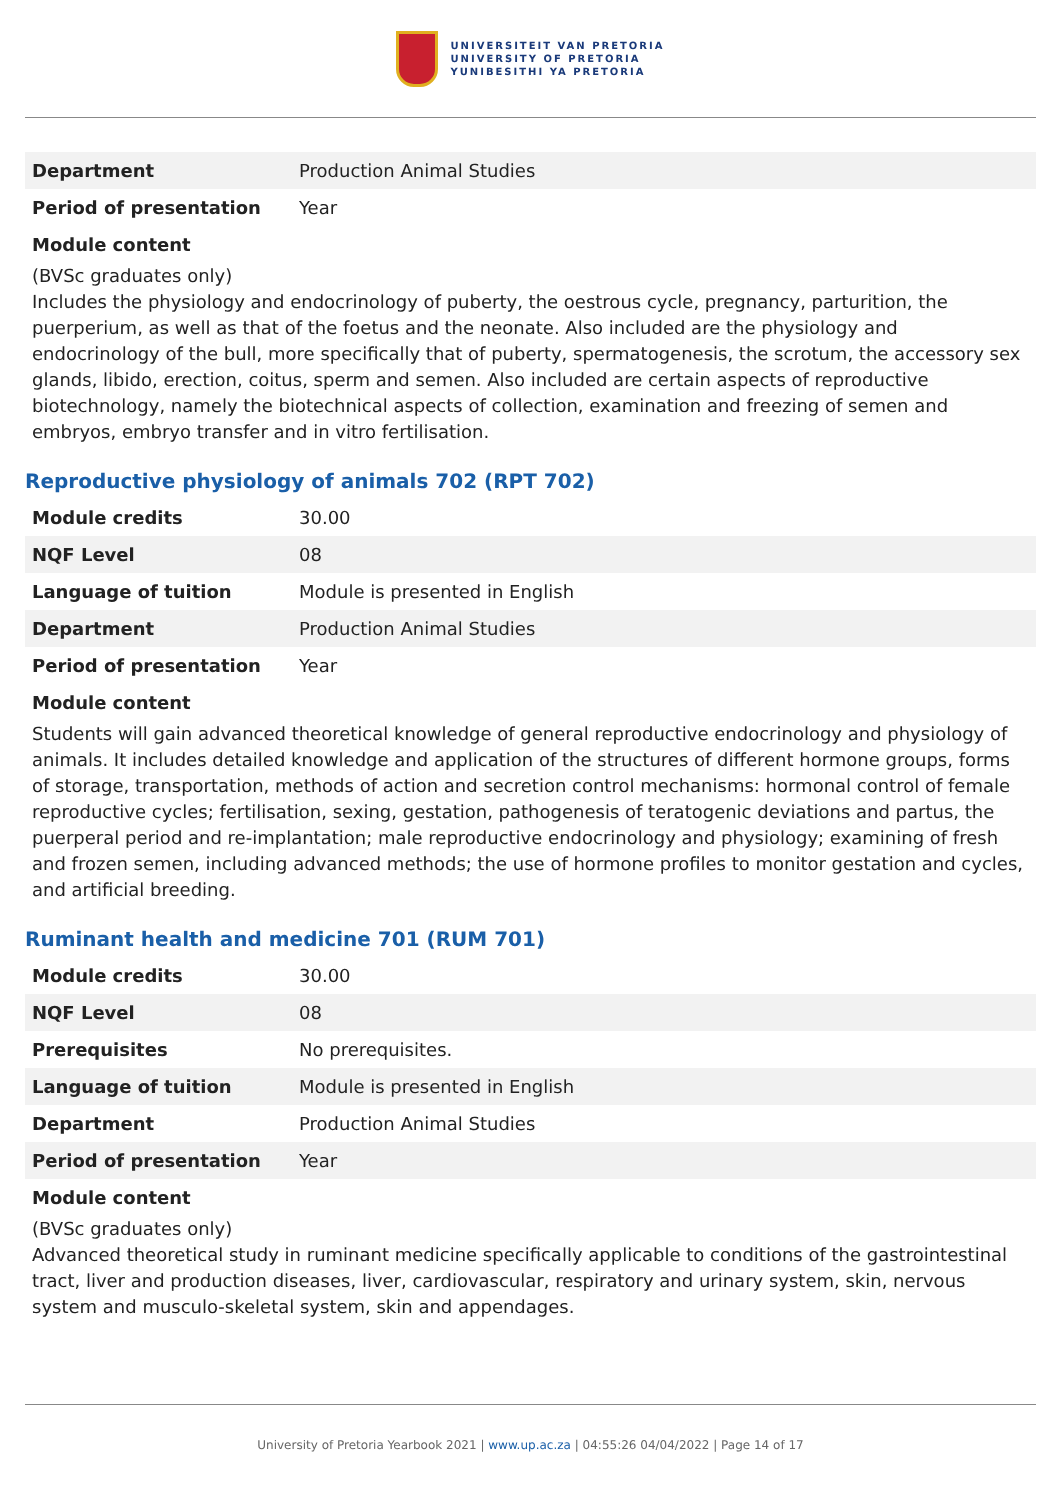UNIVERSITEIT VAN PRETORIA
UNIVERSITY OF PRETORIA
YUNIBESITHI YA PRETORIA
| Department | Production Animal Studies |
| Period of presentation | Year |
Module content
(BVSc graduates only)
Includes the physiology and endocrinology of puberty, the oestrous cycle, pregnancy, parturition, the puerperium, as well as that of the foetus and the neonate. Also included are the physiology and endocrinology of the bull, more specifically that of puberty, spermatogenesis, the scrotum, the accessory sex glands, libido, erection, coitus, sperm and semen. Also included are certain aspects of reproductive biotechnology, namely the biotechnical aspects of collection, examination and freezing of semen and embryos, embryo transfer and in vitro fertilisation.
Reproductive physiology of animals 702 (RPT 702)
| Module credits | 30.00 |
| NQF Level | 08 |
| Language of tuition | Module is presented in English |
| Department | Production Animal Studies |
| Period of presentation | Year |
Module content
Students will gain advanced theoretical knowledge of general reproductive endocrinology and physiology of animals. It includes detailed knowledge and application of the structures of different hormone groups, forms of storage, transportation, methods of action and secretion control mechanisms: hormonal control of female reproductive cycles; fertilisation, sexing, gestation, pathogenesis of teratogenic deviations and partus, the puerperal period and re-implantation; male reproductive endocrinology and physiology; examining of fresh and frozen semen, including advanced methods; the use of hormone profiles to monitor gestation and cycles, and artificial breeding.
Ruminant health and medicine 701 (RUM 701)
| Module credits | 30.00 |
| NQF Level | 08 |
| Prerequisites | No prerequisites. |
| Language of tuition | Module is presented in English |
| Department | Production Animal Studies |
| Period of presentation | Year |
Module content
(BVSc graduates only)
Advanced theoretical study in ruminant medicine specifically applicable to conditions of the gastrointestinal tract, liver and production diseases, liver, cardiovascular, respiratory and urinary system, skin, nervous system and musculo-skeletal system, skin and appendages.
University of Pretoria Yearbook 2021 | www.up.ac.za | 04:55:26 04/04/2022 | Page 14 of 17